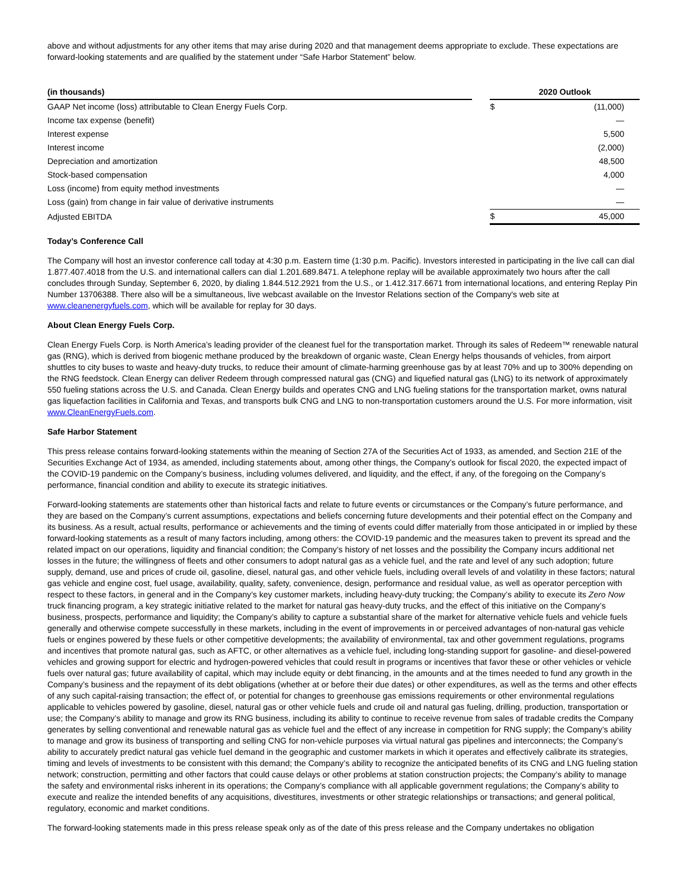above and without adjustments for any other items that may arise during 2020 and that management deems appropriate to exclude. These expectations are forward-looking statements and are qualified by the statement under “Safe Harbor Statement” below.
| (in thousands) | | 2020 Outlook | |
| --- | --- | --- | --- |
| GAAP Net income (loss) attributable to Clean Energy Fuels Corp. | | $ | (11,000) |
| Income tax expense (benefit) | | | — |
| Interest expense | | | 5,500 |
| Interest income | | | (2,000) |
| Depreciation and amortization | | | 48,500 |
| Stock-based compensation | | | 4,000 |
| Loss (income) from equity method investments | | | — |
| Loss (gain) from change in fair value of derivative instruments | | | — |
| Adjusted EBITDA | | $ | 45,000 |
Today’s Conference Call
The Company will host an investor conference call today at 4:30 p.m. Eastern time (1:30 p.m. Pacific). Investors interested in participating in the live call can dial 1.877.407.4018 from the U.S. and international callers can dial 1.201.689.8471. A telephone replay will be available approximately two hours after the call concludes through Sunday, September 6, 2020, by dialing 1.844.512.2921 from the U.S., or 1.412.317.6671 from international locations, and entering Replay Pin Number 13706388. There also will be a simultaneous, live webcast available on the Investor Relations section of the Company's web site at www.cleanenergyfuels.com, which will be available for replay for 30 days.
About Clean Energy Fuels Corp.
Clean Energy Fuels Corp. is North America’s leading provider of the cleanest fuel for the transportation market. Through its sales of Redeem™ renewable natural gas (RNG), which is derived from biogenic methane produced by the breakdown of organic waste, Clean Energy helps thousands of vehicles, from airport shuttles to city buses to waste and heavy-duty trucks, to reduce their amount of climate-harming greenhouse gas by at least 70% and up to 300% depending on the RNG feedstock. Clean Energy can deliver Redeem through compressed natural gas (CNG) and liquefied natural gas (LNG) to its network of approximately 550 fueling stations across the U.S. and Canada. Clean Energy builds and operates CNG and LNG fueling stations for the transportation market, owns natural gas liquefaction facilities in California and Texas, and transports bulk CNG and LNG to non-transportation customers around the U.S. For more information, visit www.CleanEnergyFuels.com.
Safe Harbor Statement
This press release contains forward-looking statements within the meaning of Section 27A of the Securities Act of 1933, as amended, and Section 21E of the Securities Exchange Act of 1934, as amended, including statements about, among other things, the Company’s outlook for fiscal 2020, the expected impact of the COVID-19 pandemic on the Company’s business, including volumes delivered, and liquidity, and the effect, if any, of the foregoing on the Company’s performance, financial condition and ability to execute its strategic initiatives.
Forward-looking statements are statements other than historical facts and relate to future events or circumstances or the Company’s future performance, and they are based on the Company’s current assumptions, expectations and beliefs concerning future developments and their potential effect on the Company and its business. As a result, actual results, performance or achievements and the timing of events could differ materially from those anticipated in or implied by these forward-looking statements as a result of many factors including, among others: the COVID-19 pandemic and the measures taken to prevent its spread and the related impact on our operations, liquidity and financial condition; the Company’s history of net losses and the possibility the Company incurs additional net losses in the future; the willingness of fleets and other consumers to adopt natural gas as a vehicle fuel, and the rate and level of any such adoption; future supply, demand, use and prices of crude oil, gasoline, diesel, natural gas, and other vehicle fuels, including overall levels of and volatility in these factors; natural gas vehicle and engine cost, fuel usage, availability, quality, safety, convenience, design, performance and residual value, as well as operator perception with respect to these factors, in general and in the Company’s key customer markets, including heavy-duty trucking; the Company’s ability to execute its Zero Now truck financing program, a key strategic initiative related to the market for natural gas heavy-duty trucks, and the effect of this initiative on the Company’s business, prospects, performance and liquidity; the Company’s ability to capture a substantial share of the market for alternative vehicle fuels and vehicle fuels generally and otherwise compete successfully in these markets, including in the event of improvements in or perceived advantages of non-natural gas vehicle fuels or engines powered by these fuels or other competitive developments; the availability of environmental, tax and other government regulations, programs and incentives that promote natural gas, such as AFTC, or other alternatives as a vehicle fuel, including long-standing support for gasoline- and diesel-powered vehicles and growing support for electric and hydrogen-powered vehicles that could result in programs or incentives that favor these or other vehicles or vehicle fuels over natural gas; future availability of capital, which may include equity or debt financing, in the amounts and at the times needed to fund any growth in the Company’s business and the repayment of its debt obligations (whether at or before their due dates) or other expenditures, as well as the terms and other effects of any such capital-raising transaction; the effect of, or potential for changes to greenhouse gas emissions requirements or other environmental regulations applicable to vehicles powered by gasoline, diesel, natural gas or other vehicle fuels and crude oil and natural gas fueling, drilling, production, transportation or use; the Company’s ability to manage and grow its RNG business, including its ability to continue to receive revenue from sales of tradable credits the Company generates by selling conventional and renewable natural gas as vehicle fuel and the effect of any increase in competition for RNG supply; the Company’s ability to manage and grow its business of transporting and selling CNG for non-vehicle purposes via virtual natural gas pipelines and interconnects; the Company’s ability to accurately predict natural gas vehicle fuel demand in the geographic and customer markets in which it operates and effectively calibrate its strategies, timing and levels of investments to be consistent with this demand; the Company’s ability to recognize the anticipated benefits of its CNG and LNG fueling station network; construction, permitting and other factors that could cause delays or other problems at station construction projects; the Company’s ability to manage the safety and environmental risks inherent in its operations; the Company’s compliance with all applicable government regulations; the Company’s ability to execute and realize the intended benefits of any acquisitions, divestitures, investments or other strategic relationships or transactions; and general political, regulatory, economic and market conditions.
The forward-looking statements made in this press release speak only as of the date of this press release and the Company undertakes no obligation